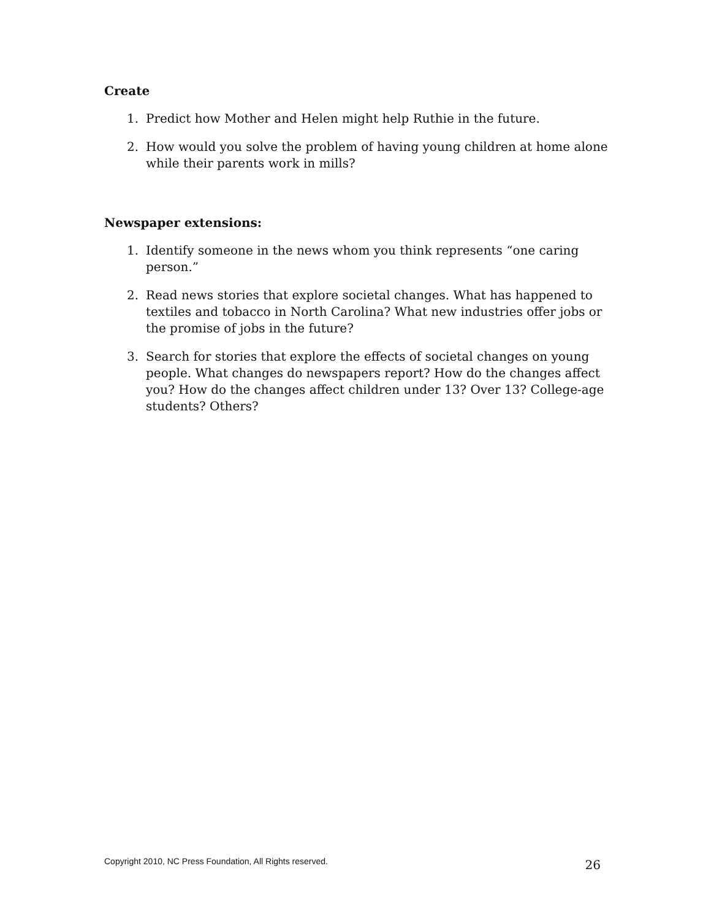Create
1. Predict how Mother and Helen might help Ruthie in the future.
2. How would you solve the problem of having young children at home alone while their parents work in mills?
Newspaper extensions:
1. Identify someone in the news whom you think represents “one caring person.”
2. Read news stories that explore societal changes. What has happened to textiles and tobacco in North Carolina? What new industries offer jobs or the promise of jobs in the future?
3. Search for stories that explore the effects of societal changes on young people. What changes do newspapers report? How do the changes affect you? How do the changes affect children under 13? Over 13? College-age students? Others?
Copyright 2010, NC Press Foundation, All Rights reserved. 26